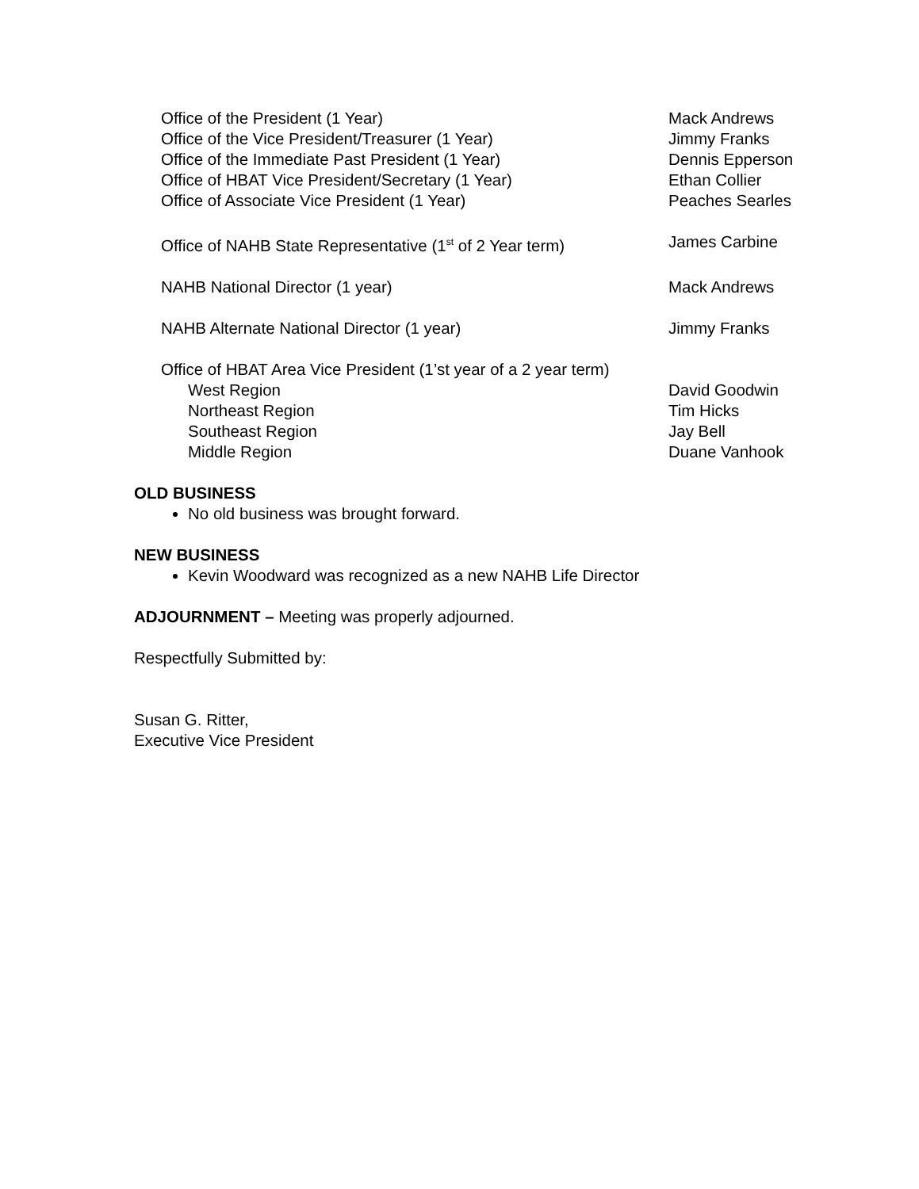Office of the President (1 Year) Mack Andrews
Office of the Vice President/Treasurer (1 Year) Jimmy Franks
Office of the Immediate Past President (1 Year) Dennis Epperson
Office of HBAT Vice President/Secretary (1 Year) Ethan Collier
Office of Associate Vice President (1 Year) Peaches Searles
Office of NAHB State Representative (1<sup>st</sup> of 2 Year term)
James Carbine
NAHB National Director (1 year) Mack Andrews
NAHB Alternate National Director (1 year) Jimmy Franks
Office of HBAT Area Vice President (1’st year of a 2 year term)
West Region David Goodwin
Northeast Region Tim Hicks
Southeast Region Jay Bell
Middle Region Duane Vanhook
OLD BUSINESS
No old business was brought forward.
NEW BUSINESS
Kevin Woodward was recognized as a new NAHB Life Director
ADJOURNMENT – Meeting was properly adjourned.
Respectfully Submitted by:
Susan G. Ritter,
Executive Vice President